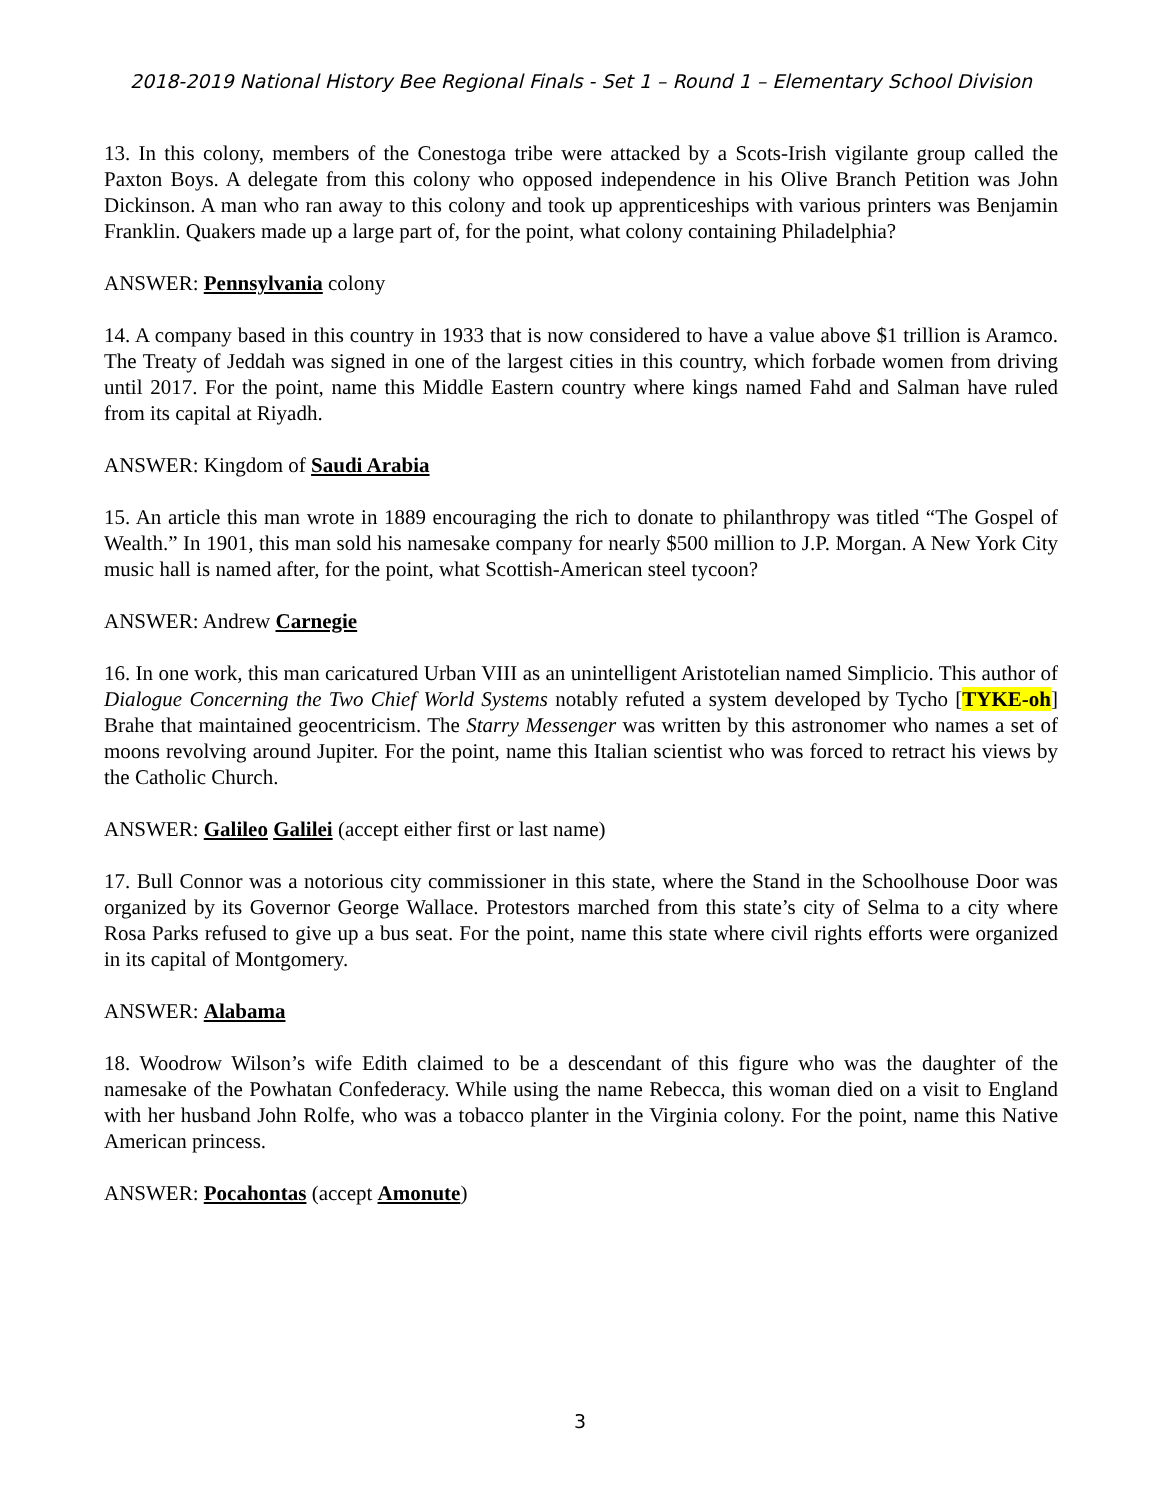2018-2019 National History Bee Regional Finals - Set 1 – Round 1 – Elementary School Division
13. In this colony, members of the Conestoga tribe were attacked by a Scots-Irish vigilante group called the Paxton Boys. A delegate from this colony who opposed independence in his Olive Branch Petition was John Dickinson. A man who ran away to this colony and took up apprenticeships with various printers was Benjamin Franklin. Quakers made up a large part of, for the point, what colony containing Philadelphia?
ANSWER: Pennsylvania colony
14. A company based in this country in 1933 that is now considered to have a value above $1 trillion is Aramco. The Treaty of Jeddah was signed in one of the largest cities in this country, which forbade women from driving until 2017. For the point, name this Middle Eastern country where kings named Fahd and Salman have ruled from its capital at Riyadh.
ANSWER: Kingdom of Saudi Arabia
15. An article this man wrote in 1889 encouraging the rich to donate to philanthropy was titled “The Gospel of Wealth.” In 1901, this man sold his namesake company for nearly $500 million to J.P. Morgan. A New York City music hall is named after, for the point, what Scottish-American steel tycoon?
ANSWER: Andrew Carnegie
16. In one work, this man caricatured Urban VIII as an unintelligent Aristotelian named Simplicio. This author of Dialogue Concerning the Two Chief World Systems notably refuted a system developed by Tycho [TYKE-oh] Brahe that maintained geocentricism. The Starry Messenger was written by this astronomer who names a set of moons revolving around Jupiter. For the point, name this Italian scientist who was forced to retract his views by the Catholic Church.
ANSWER: Galileo Galilei (accept either first or last name)
17. Bull Connor was a notorious city commissioner in this state, where the Stand in the Schoolhouse Door was organized by its Governor George Wallace. Protestors marched from this state’s city of Selma to a city where Rosa Parks refused to give up a bus seat. For the point, name this state where civil rights efforts were organized in its capital of Montgomery.
ANSWER: Alabama
18. Woodrow Wilson’s wife Edith claimed to be a descendant of this figure who was the daughter of the namesake of the Powhatan Confederacy. While using the name Rebecca, this woman died on a visit to England with her husband John Rolfe, who was a tobacco planter in the Virginia colony. For the point, name this Native American princess.
ANSWER: Pocahontas (accept Amonute)
3